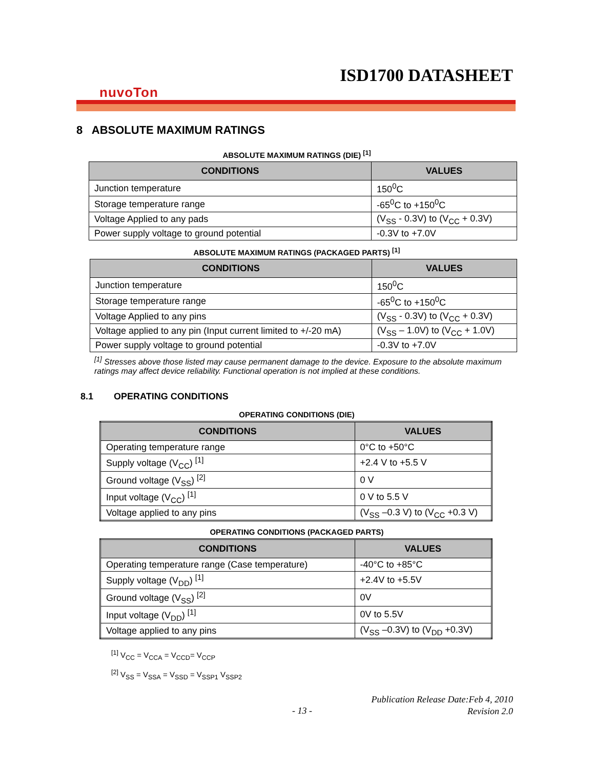ISD1700 DATASHEET
nuvoTon
8 ABSOLUTE MAXIMUM RATINGS
ABSOLUTE MAXIMUM RATINGS (DIE) <sup>[1]</sup>
| CONDITIONS | VALUES |
| --- | --- |
| Junction temperature | 150<sup>0</sup>C |
| Storage temperature range | -65<sup>0</sup>C to +150<sup>0</sup>C |
| Voltage Applied to any pads | (V<sub>SS</sub> - 0.3V) to (V<sub>CC</sub> + 0.3V) |
| Power supply voltage to ground potential | -0.3V to +7.0V |
ABSOLUTE MAXIMUM RATINGS (PACKAGED PARTS) <sup>[1]</sup>
| CONDITIONS | VALUES |
| --- | --- |
| Junction temperature | 150<sup>0</sup>C |
| Storage temperature range | -65<sup>0</sup>C to +150<sup>0</sup>C |
| Voltage Applied to any pins | (V<sub>SS</sub> - 0.3V) to (V<sub>CC</sub> + 0.3V) |
| Voltage applied to any pin (Input current limited to +/-20 mA) | (V<sub>SS</sub> – 1.0V) to (V<sub>CC</sub> + 1.0V) |
| Power supply voltage to ground potential | -0.3V to +7.0V |
<sup>[1]</sup> Stresses above those listed may cause permanent damage to the device. Exposure to the absolute maximum ratings may affect device reliability. Functional operation is not implied at these conditions.
8.1 OPERATING CONDITIONS
OPERATING CONDITIONS (DIE)
| CONDITIONS | VALUES |
| --- | --- |
| Operating temperature range | 0°C to +50°C |
| Supply voltage (V<sub>CC</sub>) <sup>[1]</sup> | +2.4 V to +5.5 V |
| Ground voltage (V<sub>SS</sub>) <sup>[2]</sup> | 0 V |
| Input voltage (V<sub>CC</sub>) <sup>[1]</sup> | 0 V to 5.5 V |
| Voltage applied to any pins | (V<sub>SS</sub> –0.3 V) to (V<sub>CC</sub> +0.3 V) |
OPERATING CONDITIONS (PACKAGED PARTS)
| CONDITIONS | VALUES |
| --- | --- |
| Operating temperature range (Case temperature) | -40°C to +85°C |
| Supply voltage (V<sub>DD</sub>) <sup>[1]</sup> | +2.4V to +5.5V |
| Ground voltage (V<sub>SS</sub>) <sup>[2]</sup> | 0V |
| Input voltage (V<sub>DD</sub>) <sup>[1]</sup> | 0V to 5.5V |
| Voltage applied to any pins | (V<sub>SS</sub> –0.3V) to (V<sub>DD</sub> +0.3V) |
<sup>[1]</sup> V<sub>CC</sub> = V<sub>CCA</sub> = V<sub>CCD</sub>= V<sub>CCP</sub>
<sup>[2]</sup> V<sub>SS</sub> = V<sub>SSA</sub> = V<sub>SSD</sub> = V<sub>SSP1</sub> V<sub>SSP2</sub>
Publication Release Date:Feb 4, 2010
Revision 2.0
- 13 -